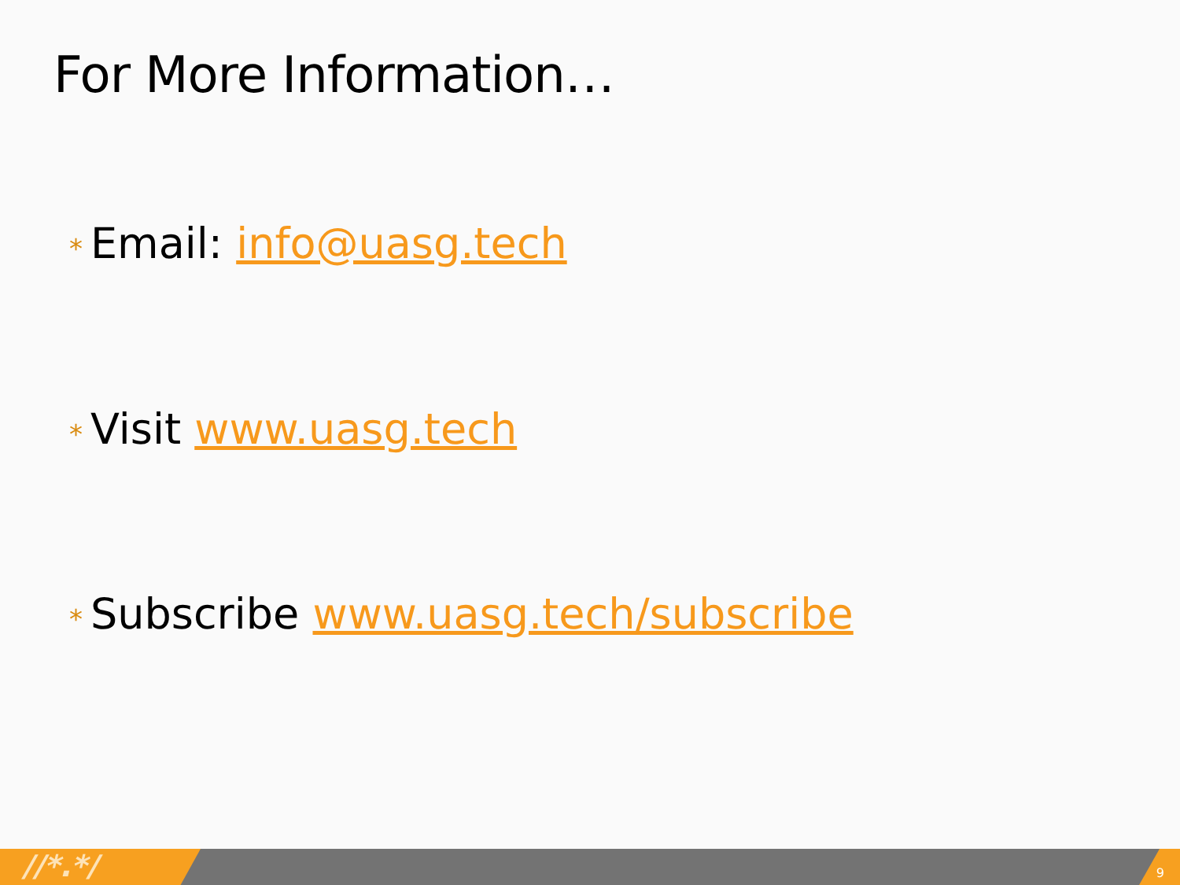For More Information…
* Email: info@uasg.tech
* Visit www.uasg.tech
* Subscribe www.uasg.tech/subscribe
//*.*/ 9